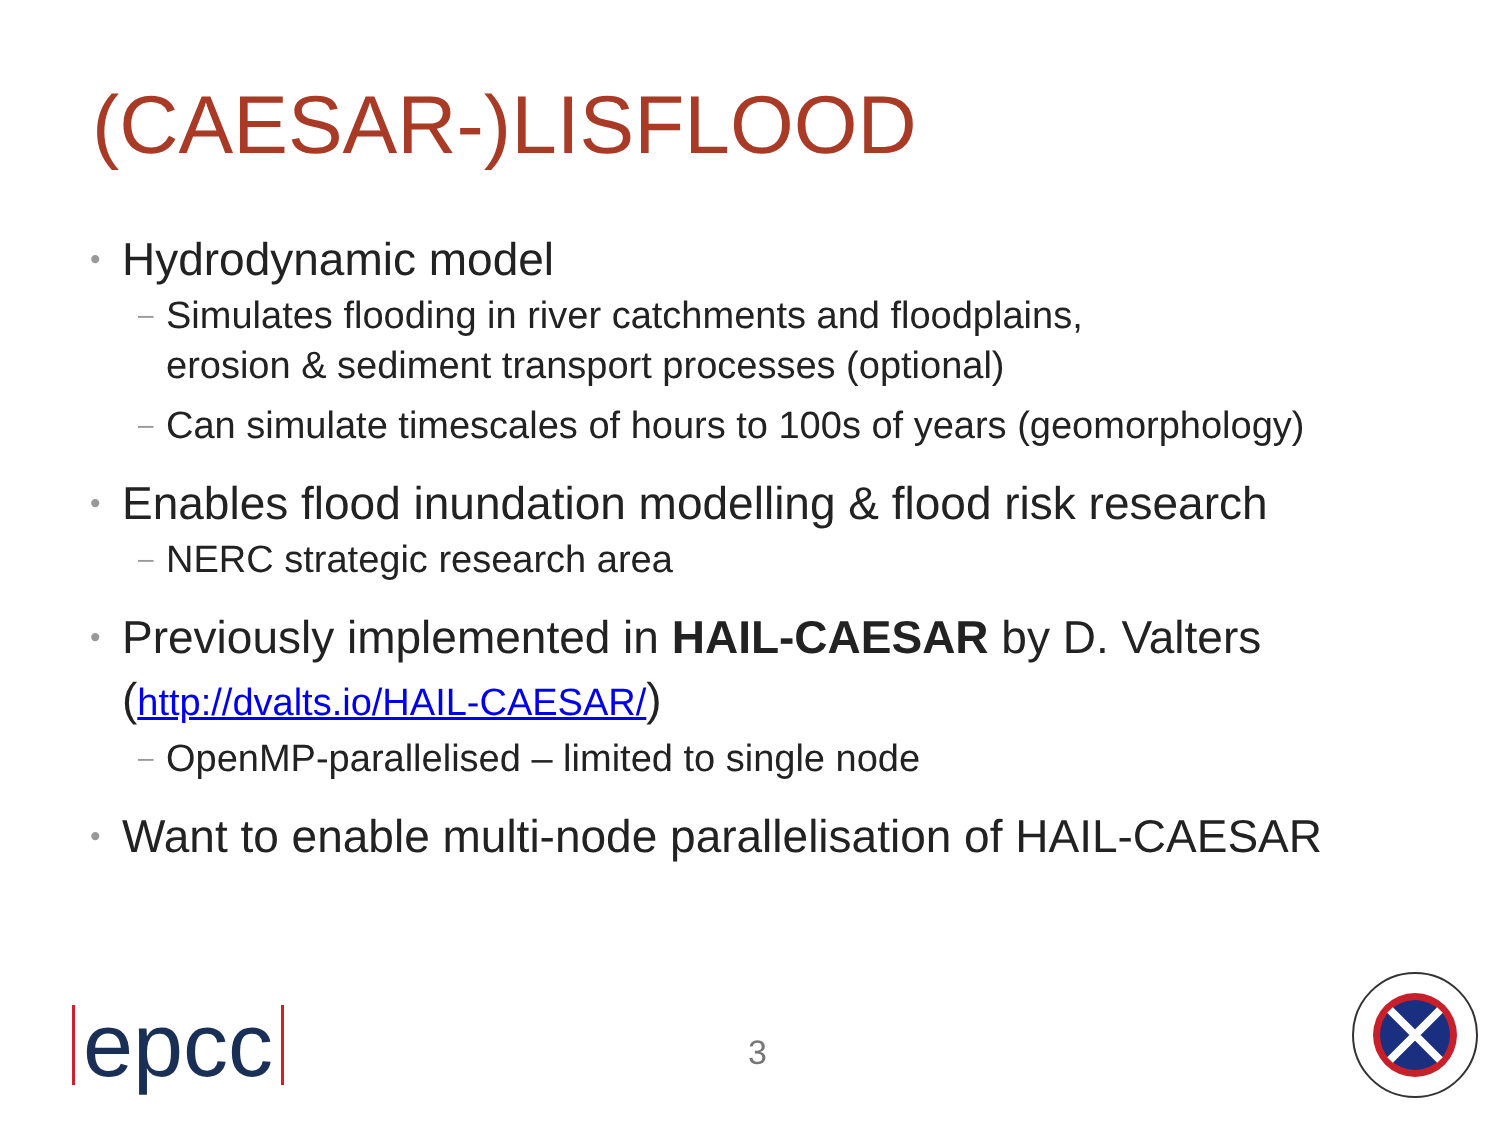(CAESAR-)LISFLOOD
• Hydrodynamic model
– Simulates flooding in river catchments and floodplains,
erosion & sediment transport processes (optional)
– Can simulate timescales of hours to 100s of years (geomorphology)
• Enables flood inundation modelling & flood risk research
– NERC strategic research area
• Previously implemented in HAIL-CAESAR by D. Valters (http://dvalts.io/HAIL-CAESAR/)
– OpenMP-parallelised – limited to single node
• Want to enable multi-node parallelisation of HAIL-CAESAR
epcc 3